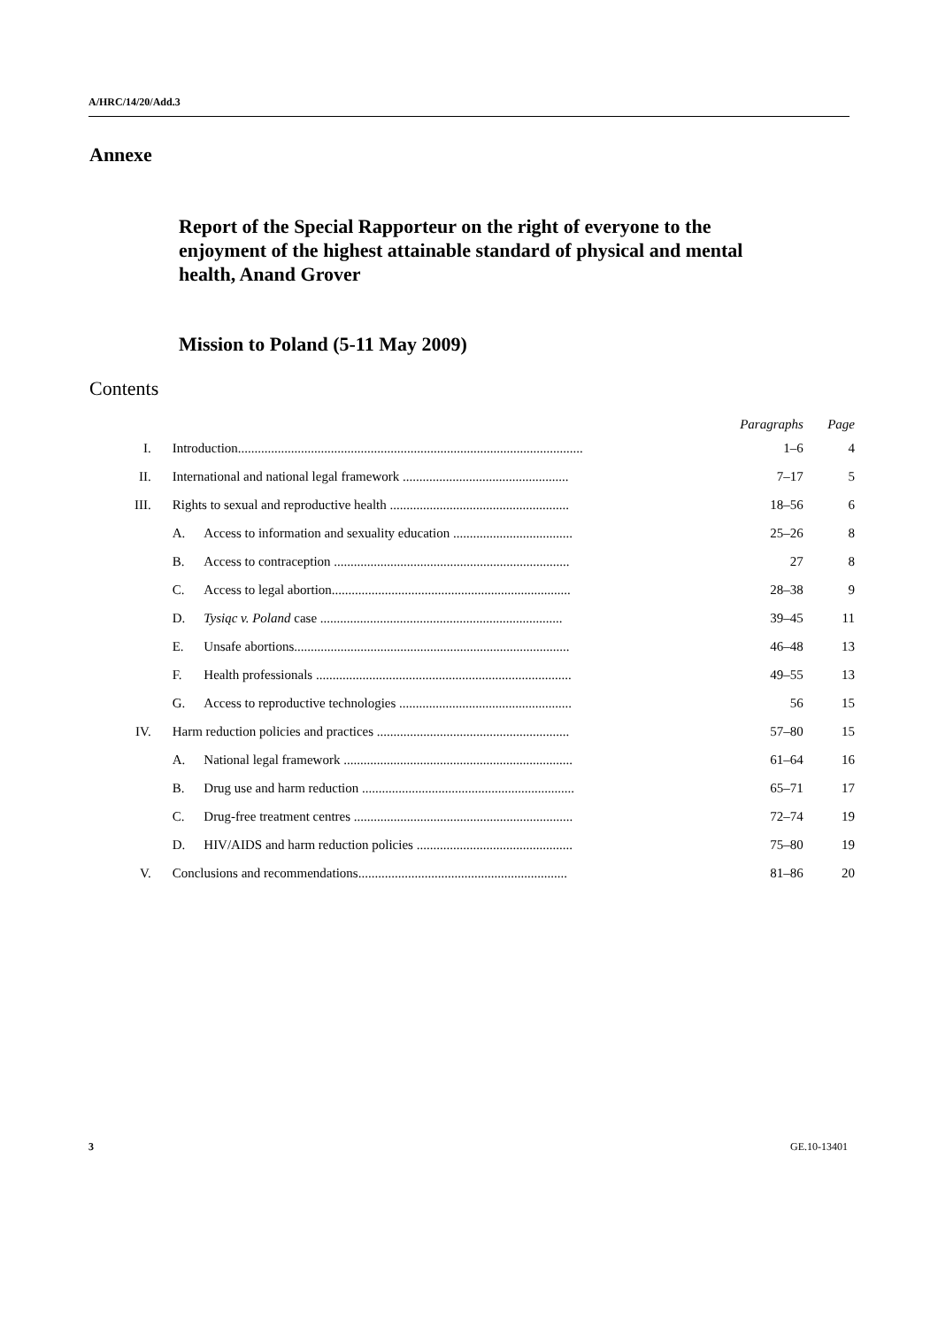A/HRC/14/20/Add.3
Annexe
Report of the Special Rapporteur on the right of everyone to the enjoyment of the highest attainable standard of physical and mental health, Anand Grover
Mission to Poland (5-11 May 2009)
Contents
| | | | Paragraphs | Page |
| --- | --- | --- | --- | --- |
| I. | Introduction........................................................................................................ | | 1–6 | 4 |
| II. | International and national legal framework .................................................. | | 7–17 | 5 |
| III. | Rights to sexual and reproductive health ...................................................... | | 18–56 | 6 |
| | A. | Access to information and sexuality education .................................... | 25–26 | 8 |
| | B. | Access to contraception ....................................................................... | 27 | 8 |
| | C. | Access to legal abortion........................................................................ | 28–38 | 9 |
| | D. | Tysiąc v. Poland case ......................................................................... | 39–45 | 11 |
| | E. | Unsafe abortions................................................................................... | 46–48 | 13 |
| | F. | Health professionals ............................................................................. | 49–55 | 13 |
| | G. | Access to reproductive technologies .................................................... | 56 | 15 |
| IV. | Harm reduction policies and practices .......................................................... | | 57–80 | 15 |
| | A. | National legal framework ..................................................................... | 61–64 | 16 |
| | B. | Drug use and harm reduction ................................................................ | 65–71 | 17 |
| | C. | Drug-free treatment centres .................................................................. | 72–74 | 19 |
| | D. | HIV/AIDS and harm reduction policies ............................................... | 75–80 | 19 |
| V. | Conclusions and recommendations............................................................... | | 81–86 | 20 |
3 GE.10-13401